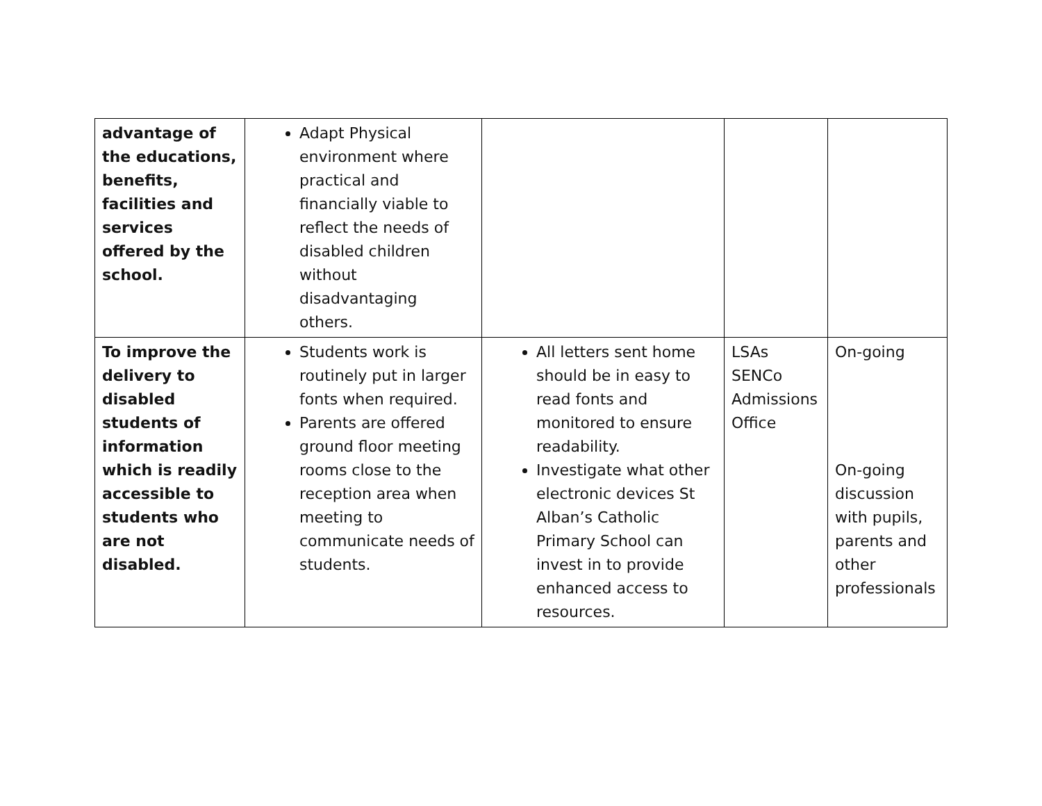| advantage of the educations, benefits, facilities and services offered by the school. | Adapt Physical environment where practical and financially viable to reflect the needs of disabled children without disadvantaging others. | | | |
| To improve the delivery to disabled students of information which is readily accessible to students who are not disabled. | Students work is routinely put in larger fonts when required. Parents are offered ground floor meeting rooms close to the reception area when meeting to communicate needs of students. | All letters sent home should be in easy to read fonts and monitored to ensure readability. Investigate what other electronic devices St Alban’s Catholic Primary School can invest in to provide enhanced access to resources. | LSAs SENCo Admissions Office | On-going On-going discussion with pupils, parents and other professionals |